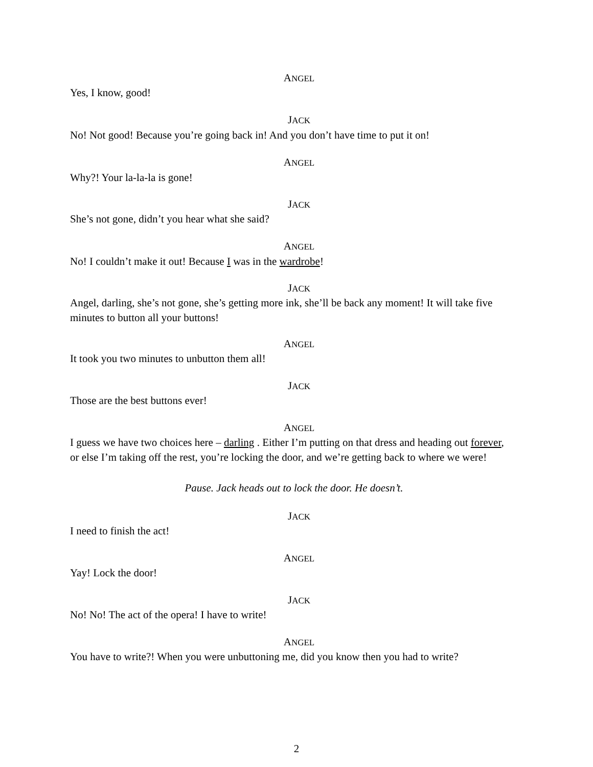ANGEL
Yes, I know, good!
JACK
No! Not good! Because you’re going back in! And you don’t have time to put it on!
ANGEL
Why?! Your la-la-la is gone!
JACK
She’s not gone, didn’t you hear what she said?
ANGEL
No! I couldn’t make it out! Because I was in the wardrobe!
JACK
Angel, darling, she’s not gone, she’s getting more ink, she’ll be back any moment! It will take five minutes to button all your buttons!
ANGEL
It took you two minutes to unbutton them all!
JACK
Those are the best buttons ever!
ANGEL
I guess we have two choices here – darling . Either I’m putting on that dress and heading out forever, or else I’m taking off the rest, you’re locking the door, and we’re getting back to where we were!
Pause. Jack heads out to lock the door. He doesn’t.
JACK
I need to finish the act!
ANGEL
Yay! Lock the door!
JACK
No! No! The act of the opera! I have to write!
ANGEL
You have to write?! When you were unbuttoning me, did you know then you had to write?
2